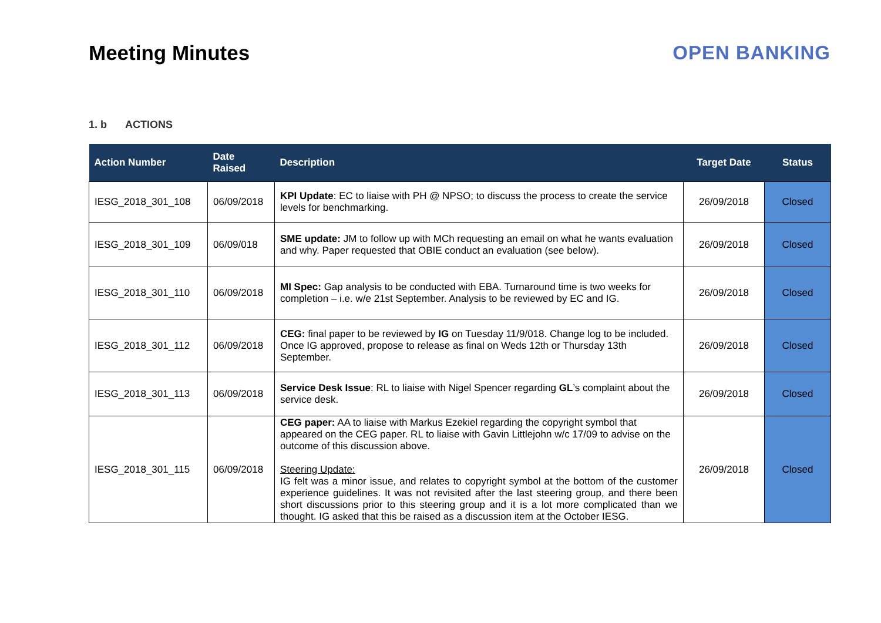Meeting Minutes OPEN BANKING
1. b ACTIONS
| Action Number | Date Raised | Description | Target Date | Status |
| --- | --- | --- | --- | --- |
| IESG_2018_301_108 | 06/09/2018 | KPI Update : EC to liaise with PH @ NPSO; to discuss the process to create the service levels for benchmarking. | 26/09/2018 | Closed |
| IESG_2018_301_109 | 06/09/018 | SME update: JM to follow up with MCh requesting an email on what he wants evaluation and why. Paper requested that OBIE conduct an evaluation (see below). | 26/09/2018 | Closed |
| IESG_2018_301_110 | 06/09/2018 | MI Spec: Gap analysis to be conducted with EBA. Turnaround time is two weeks for completion – i.e. w/e 21st September. Analysis to be reviewed by EC and IG. | 26/09/2018 | Closed |
| IESG_2018_301_112 | 06/09/2018 | CEG: final paper to be reviewed by IG on Tuesday 11/9/018. Change log to be included. Once IG approved, propose to release as final on Weds 12th or Thursday 13th September. | 26/09/2018 | Closed |
| IESG_2018_301_113 | 06/09/2018 | Service Desk Issue : RL to liaise with Nigel Spencer regarding GL ’s complaint about the service desk. | 26/09/2018 | Closed |
| IESG_2018_301_115 | 06/09/2018 | CEG paper: AA to liaise with Markus Ezekiel regarding the copyright symbol that appeared on the CEG paper. RL to liaise with Gavin Littlejohn w/c 17/09 to advise on the outcome of this discussion above. Steering Update: IG felt was a minor issue, and relates to copyright symbol at the bottom of the customer experience guidelines. It was not revisited after the last steering group, and there been short discussions prior to this steering group and it is a lot more complicated than we thought. IG asked that this be raised as a discussion item at the October IESG. | 26/09/2018 | Closed |